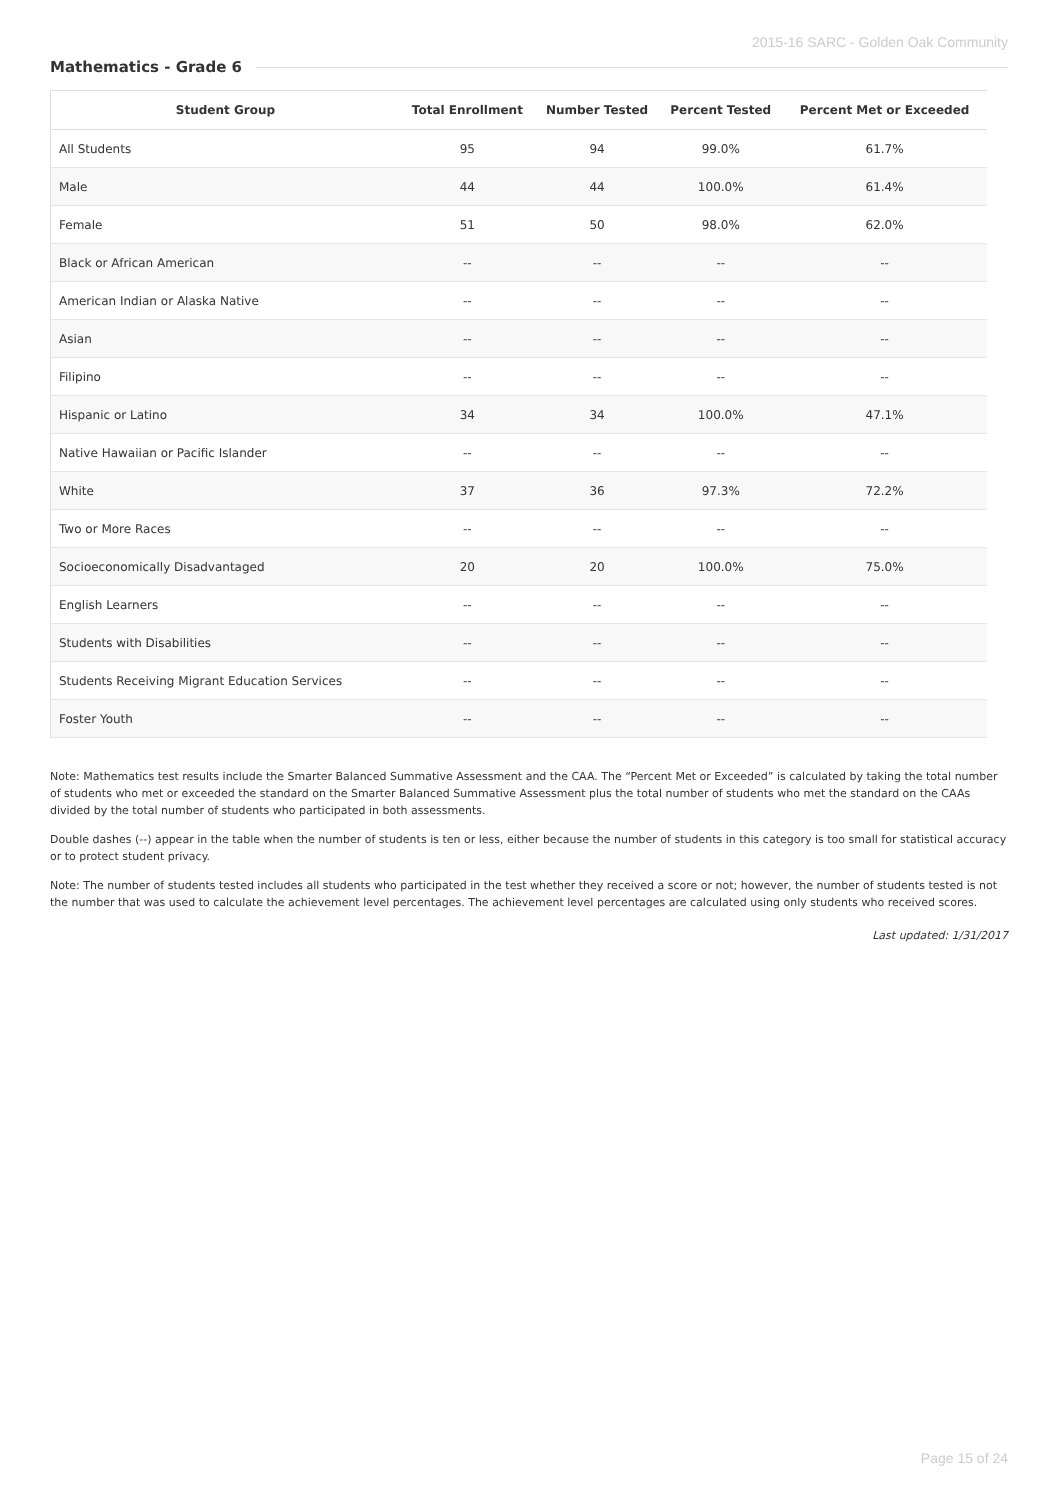2015-16 SARC - Golden Oak Community
Mathematics - Grade 6
| Student Group | Total Enrollment | Number Tested | Percent Tested | Percent Met or Exceeded |
| --- | --- | --- | --- | --- |
| All Students | 95 | 94 | 99.0% | 61.7% |
| Male | 44 | 44 | 100.0% | 61.4% |
| Female | 51 | 50 | 98.0% | 62.0% |
| Black or African American | -- | -- | -- | -- |
| American Indian or Alaska Native | -- | -- | -- | -- |
| Asian | -- | -- | -- | -- |
| Filipino | -- | -- | -- | -- |
| Hispanic or Latino | 34 | 34 | 100.0% | 47.1% |
| Native Hawaiian or Pacific Islander | -- | -- | -- | -- |
| White | 37 | 36 | 97.3% | 72.2% |
| Two or More Races | -- | -- | -- | -- |
| Socioeconomically Disadvantaged | 20 | 20 | 100.0% | 75.0% |
| English Learners | -- | -- | -- | -- |
| Students with Disabilities | -- | -- | -- | -- |
| Students Receiving Migrant Education Services | -- | -- | -- | -- |
| Foster Youth | -- | -- | -- | -- |
Note: Mathematics test results include the Smarter Balanced Summative Assessment and the CAA. The “Percent Met or Exceeded” is calculated by taking the total number of students who met or exceeded the standard on the Smarter Balanced Summative Assessment plus the total number of students who met the standard on the CAAs divided by the total number of students who participated in both assessments.
Double dashes (--) appear in the table when the number of students is ten or less, either because the number of students in this category is too small for statistical accuracy or to protect student privacy.
Note: The number of students tested includes all students who participated in the test whether they received a score or not; however, the number of students tested is not the number that was used to calculate the achievement level percentages. The achievement level percentages are calculated using only students who received scores.
Last updated: 1/31/2017
Page 15 of 24